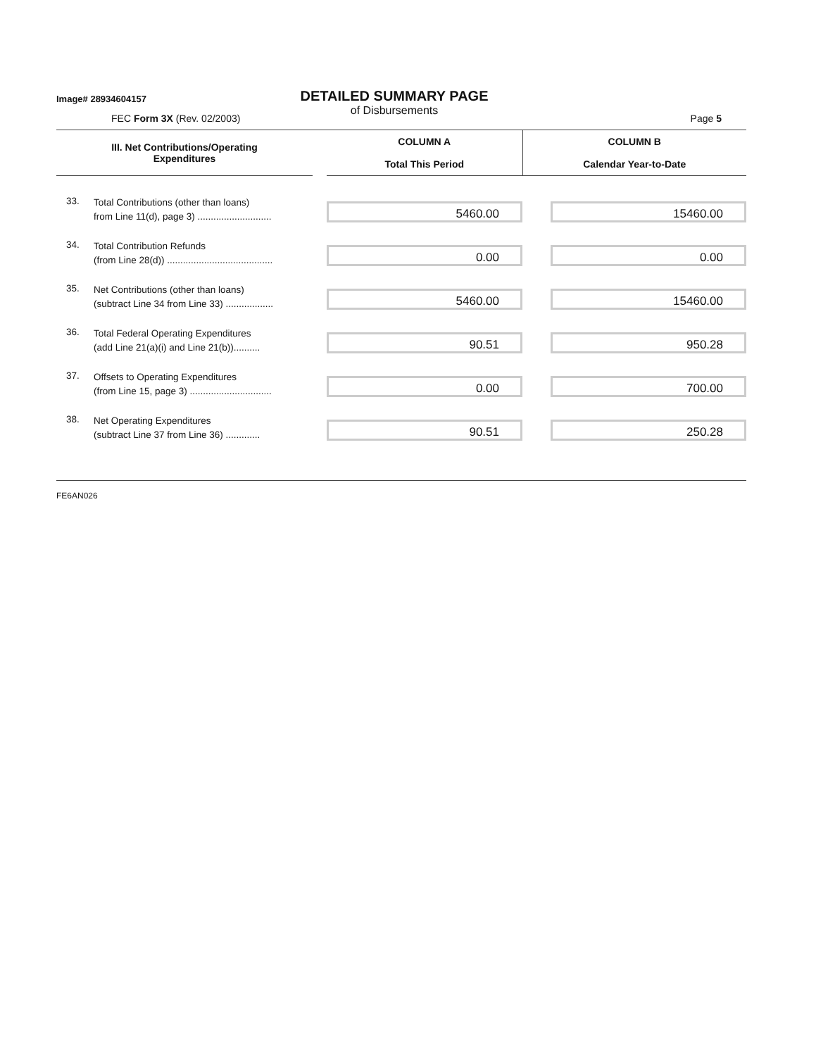Image# 28934604157
DETAILED SUMMARY PAGE
of Disbursements
FEC Form 3X (Rev. 02/2003) Page 5
| III. Net Contributions/Operating Expenditures | | COLUMN A Total This Period | COLUMN B Calendar Year-to-Date |
| --- | --- | --- | --- |
| 33. | Total Contributions (other than loans) from Line 11(d), page 3) ............................ | 5460.00 | 15460.00 |
| 34. | Total Contribution Refunds (from Line 28(d)) ........................................ | 0.00 | 0.00 |
| 35. | Net Contributions (other than loans) (subtract Line 34 from Line 33) .................. | 5460.00 | 15460.00 |
| 36. | Total Federal Operating Expenditures (add Line 21(a)(i) and Line 21(b)).......... | 90.51 | 950.28 |
| 37. | Offsets to Operating Expenditures (from Line 15, page 3) ............................... | 0.00 | 700.00 |
| 38. | Net Operating Expenditures (subtract Line 37 from Line 36) ............. | 90.51 | 250.28 |
FE6AN026